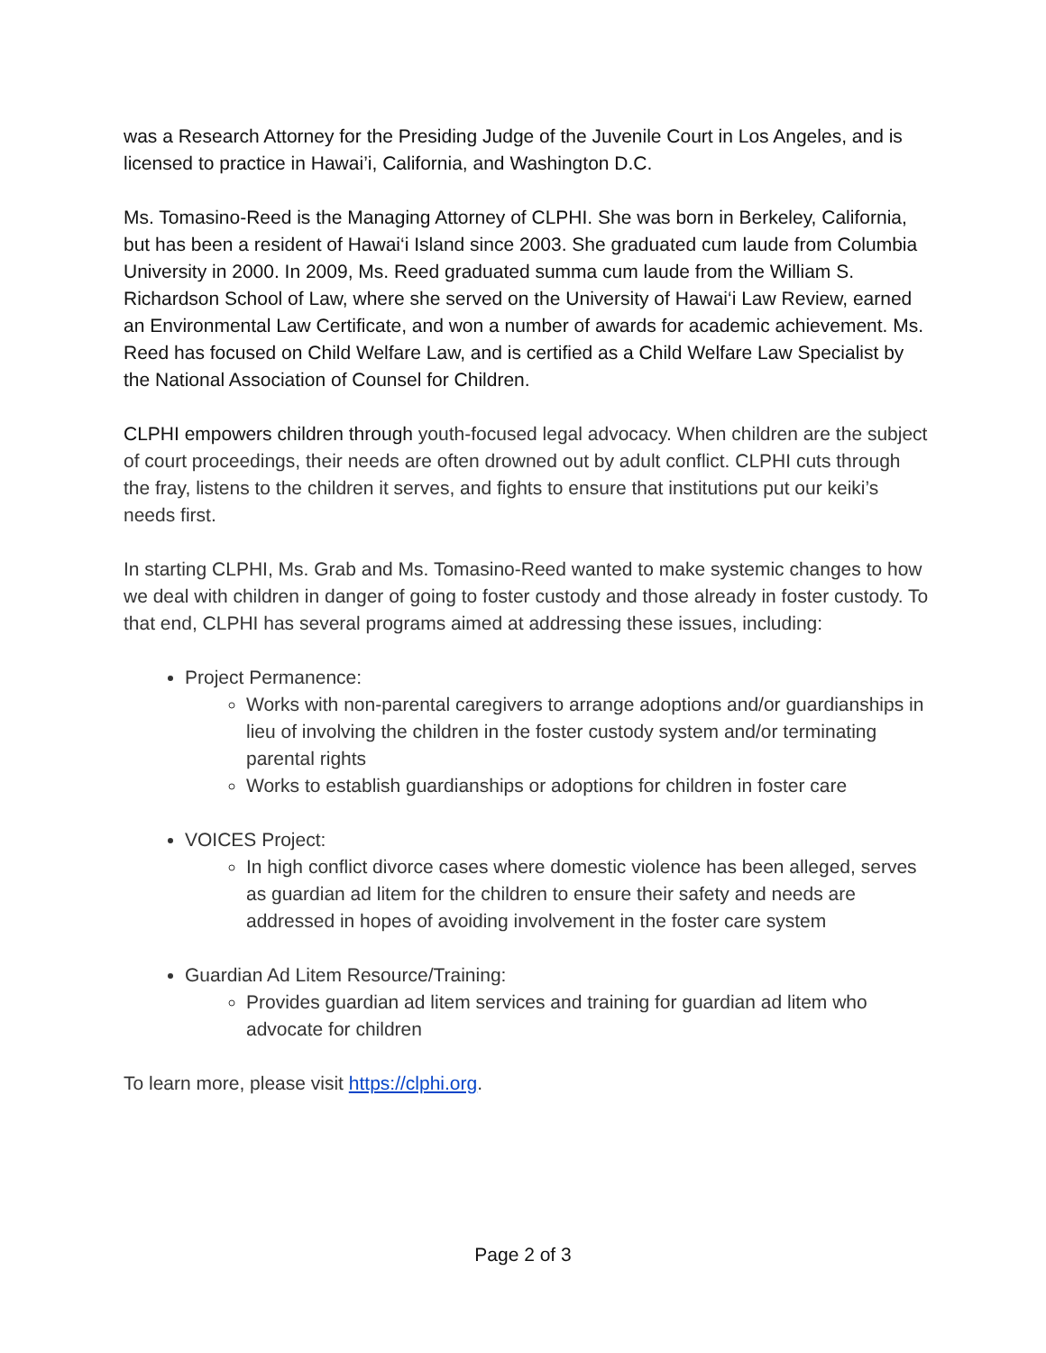was a Research Attorney for the Presiding Judge of the Juvenile Court in Los Angeles, and is licensed to practice in Hawai’i, California, and Washington D.C.
Ms. Tomasino-Reed is the Managing Attorney of CLPHI. She was born in Berkeley, California, but has been a resident of Hawai‘i Island since 2003. She graduated cum laude from Columbia University in 2000. In 2009, Ms. Reed graduated summa cum laude from the William S. Richardson School of Law, where she served on the University of Hawai‘i Law Review, earned an Environmental Law Certificate, and won a number of awards for academic achievement. Ms. Reed has focused on Child Welfare Law, and is certified as a Child Welfare Law Specialist by the National Association of Counsel for Children.
CLPHI empowers children through youth-focused legal advocacy. When children are the subject of court proceedings, their needs are often drowned out by adult conflict. CLPHI cuts through the fray, listens to the children it serves, and fights to ensure that institutions put our keiki’s needs first.
In starting CLPHI, Ms. Grab and Ms. Tomasino-Reed wanted to make systemic changes to how we deal with children in danger of going to foster custody and those already in foster custody. To that end, CLPHI has several programs aimed at addressing these issues, including:
Project Permanence:
Works with non-parental caregivers to arrange adoptions and/or guardianships in lieu of involving the children in the foster custody system and/or terminating parental rights
Works to establish guardianships or adoptions for children in foster care
VOICES Project:
In high conflict divorce cases where domestic violence has been alleged, serves as guardian ad litem for the children to ensure their safety and needs are addressed in hopes of avoiding involvement in the foster care system
Guardian Ad Litem Resource/Training:
Provides guardian ad litem services and training for guardian ad litem who advocate for children
To learn more, please visit https://clphi.org.
Page 2 of 3